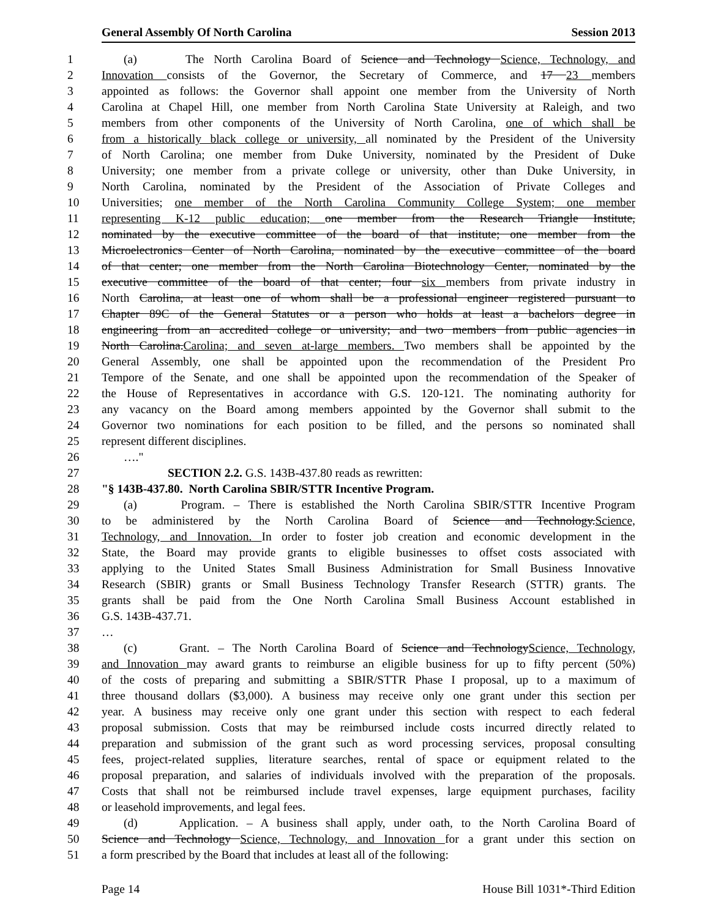General Assembly Of North Carolina Session 2013
1 (a) The North Carolina Board of Science and Technology Science, Technology, and
2 Innovation consists of the Governor, the Secretary of Commerce, and 17 23 members
3 appointed as follows: the Governor shall appoint one member from the University of North
4 Carolina at Chapel Hill, one member from North Carolina State University at Raleigh, and two
5 members from other components of the University of North Carolina, one of which shall be
6 from a historically black college or university, all nominated by the President of the University
7 of North Carolina; one member from Duke University, nominated by the President of Duke
8 University; one member from a private college or university, other than Duke University, in
9 North Carolina, nominated by the President of the Association of Private Colleges and
10 Universities; one member of the North Carolina Community College System; one member
11 representing K-12 public education; one member from the Research Triangle Institute,
12 nominated by the executive committee of the board of that institute; one member from the
13 Microelectronics Center of North Carolina, nominated by the executive committee of the board
14 of that center; one member from the North Carolina Biotechnology Center, nominated by the
15 executive committee of the board of that center; four six members from private industry in
16 North Carolina, at least one of whom shall be a professional engineer registered pursuant to
17 Chapter 89C of the General Statutes or a person who holds at least a bachelors degree in
18 engineering from an accredited college or university; and two members from public agencies in
19 North Carolina.Carolina; and seven at-large members. Two members shall be appointed by the
20 General Assembly, one shall be appointed upon the recommendation of the President Pro
21 Tempore of the Senate, and one shall be appointed upon the recommendation of the Speaker of
22 the House of Representatives in accordance with G.S. 120-121. The nominating authority for
23 any vacancy on the Board among members appointed by the Governor shall submit to the
24 Governor two nominations for each position to be filled, and the persons so nominated shall
25 represent different disciplines.
26 …."
27 SECTION 2.2. G.S. 143B-437.80 reads as rewritten:
28 "§ 143B-437.80. North Carolina SBIR/STTR Incentive Program.
29 (a) Program. – There is established the North Carolina SBIR/STTR Incentive Program
30 to be administered by the North Carolina Board of Science and Technology.Science,
31 Technology, and Innovation. In order to foster job creation and economic development in the
32 State, the Board may provide grants to eligible businesses to offset costs associated with
33 applying to the United States Small Business Administration for Small Business Innovative
34 Research (SBIR) grants or Small Business Technology Transfer Research (STTR) grants. The
35 grants shall be paid from the One North Carolina Small Business Account established in
36 G.S. 143B-437.71.
37 …
38 (c) Grant. – The North Carolina Board of Science and TechnologyScience, Technology,
39 and Innovation may award grants to reimburse an eligible business for up to fifty percent (50%)
40 of the costs of preparing and submitting a SBIR/STTR Phase I proposal, up to a maximum of
41 three thousand dollars ($3,000). A business may receive only one grant under this section per
42 year. A business may receive only one grant under this section with respect to each federal
43 proposal submission. Costs that may be reimbursed include costs incurred directly related to
44 preparation and submission of the grant such as word processing services, proposal consulting
45 fees, project-related supplies, literature searches, rental of space or equipment related to the
46 proposal preparation, and salaries of individuals involved with the preparation of the proposals.
47 Costs that shall not be reimbursed include travel expenses, large equipment purchases, facility
48 or leasehold improvements, and legal fees.
49 (d) Application. – A business shall apply, under oath, to the North Carolina Board of
50 Science and Technology Science, Technology, and Innovation for a grant under this section on
51 a form prescribed by the Board that includes at least all of the following:
Page 14 House Bill 1031*-Third Edition